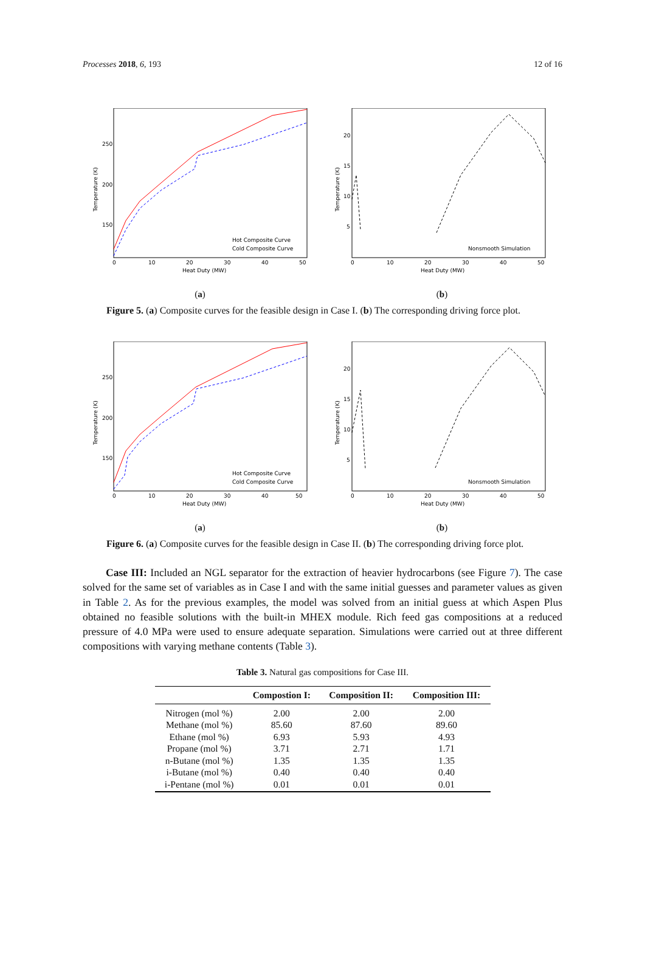Processes 2018, 6, 193 12 of 16
250
200
150
0
10
20
30
40
50
Heat Duty (MW)
Temperature (K)
Hot Composite Curve
Cold Composite Curve
(a)
20
15
10
5
0
10
20
30
40
50
Heat Duty (MW)
Temperature (K)
Nonsmooth Simulation
(b)
Figure 5. (a) Composite curves for the feasible design in Case I. (b) The corresponding driving force plot.
250
200
150
0
10
20
30
40
50
Heat Duty (MW)
Temperature (K)
Hot Composite Curve
Cold Composite Curve
(a)
20
15
10
5
0
10
20
30
40
50
Heat Duty (MW)
Temperature (K)
Nonsmooth Simulation
(b)
Figure 6. (a) Composite curves for the feasible design in Case II. (b) The corresponding driving force plot.
Case III: Included an NGL separator for the extraction of heavier hydrocarbons (see Figure 7). The case solved for the same set of variables as in Case I and with the same initial guesses and parameter values as given in Table 2. As for the previous examples, the model was solved from an initial guess at which Aspen Plus obtained no feasible solutions with the built-in MHEX module. Rich feed gas compositions at a reduced pressure of 4.0 MPa were used to ensure adequate separation. Simulations were carried out at three different compositions with varying methane contents (Table 3).
Table 3. Natural gas compositions for Case III.
| | Compostion I: | Composition II: | Composition III: |
| --- | --- | --- | --- |
| Nitrogen (mol %) | 2.00 | 2.00 | 2.00 |
| Methane (mol %) | 85.60 | 87.60 | 89.60 |
| Ethane (mol %) | 6.93 | 5.93 | 4.93 |
| Propane (mol %) | 3.71 | 2.71 | 1.71 |
| n-Butane (mol %) | 1.35 | 1.35 | 1.35 |
| i-Butane (mol %) | 0.40 | 0.40 | 0.40 |
| i-Pentane (mol %) | 0.01 | 0.01 | 0.01 |